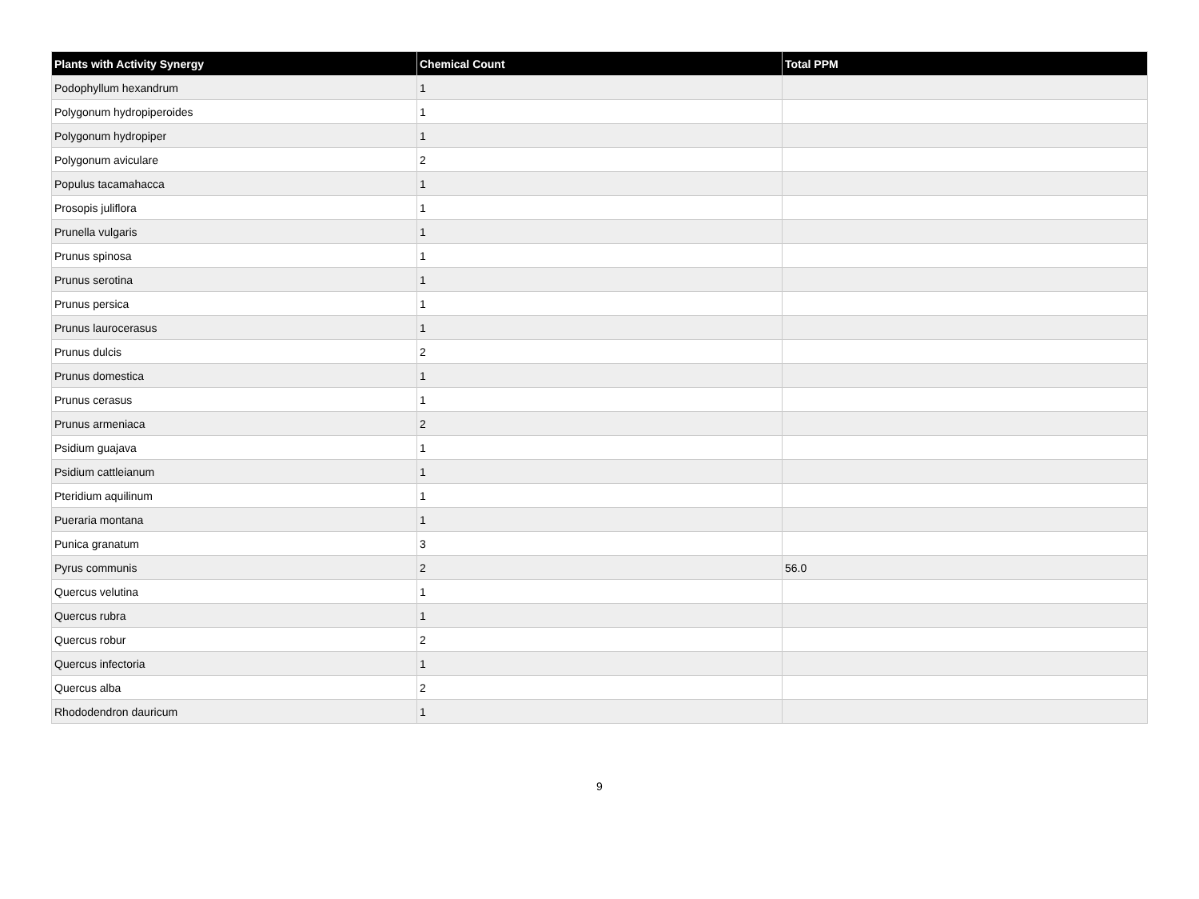| Plants with Activity Synergy | Chemical Count | Total PPM |
| --- | --- | --- |
| Podophyllum hexandrum | 1 | |
| Polygonum hydropiperoides | 1 | |
| Polygonum hydropiper | 1 | |
| Polygonum aviculare | 2 | |
| Populus tacamahacca | 1 | |
| Prosopis juliflora | 1 | |
| Prunella vulgaris | 1 | |
| Prunus spinosa | 1 | |
| Prunus serotina | 1 | |
| Prunus persica | 1 | |
| Prunus laurocerasus | 1 | |
| Prunus dulcis | 2 | |
| Prunus domestica | 1 | |
| Prunus cerasus | 1 | |
| Prunus armeniaca | 2 | |
| Psidium guajava | 1 | |
| Psidium cattleianum | 1 | |
| Pteridium aquilinum | 1 | |
| Pueraria montana | 1 | |
| Punica granatum | 3 | |
| Pyrus communis | 2 | 56.0 |
| Quercus velutina | 1 | |
| Quercus rubra | 1 | |
| Quercus robur | 2 | |
| Quercus infectoria | 1 | |
| Quercus alba | 2 | |
| Rhododendron dauricum | 1 | |
9